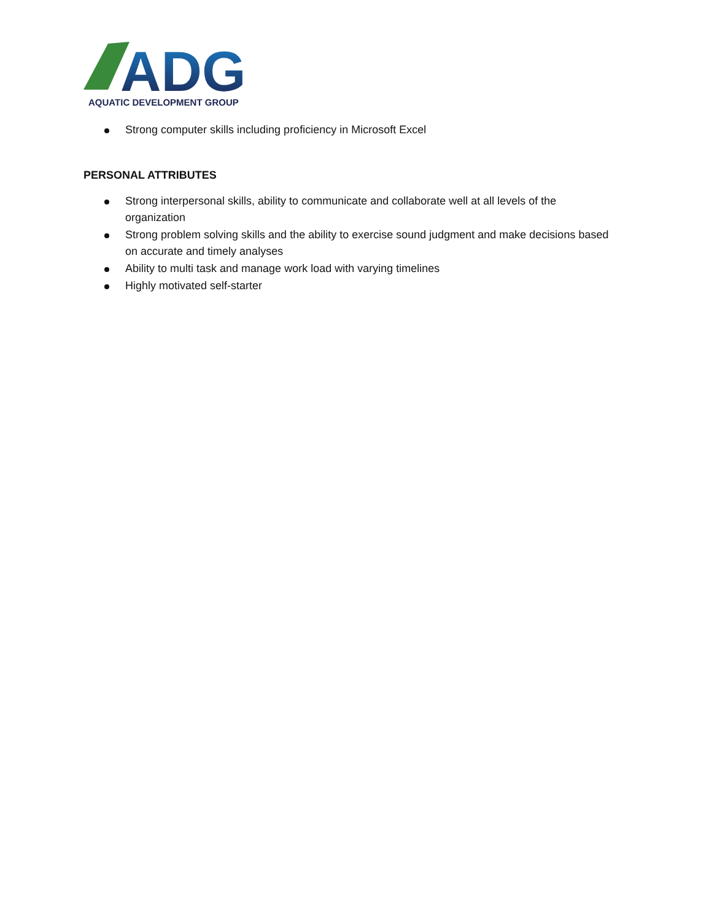ADG
AQUATIC DEVELOPMENT GROUP
Strong computer skills including proficiency in Microsoft Excel
PERSONAL ATTRIBUTES
Strong interpersonal skills, ability to communicate and collaborate well at all levels of the organization
Strong problem solving skills and the ability to exercise sound judgment and make decisions based on accurate and timely analyses
Ability to multi task and manage work load with varying timelines
Highly motivated self-starter